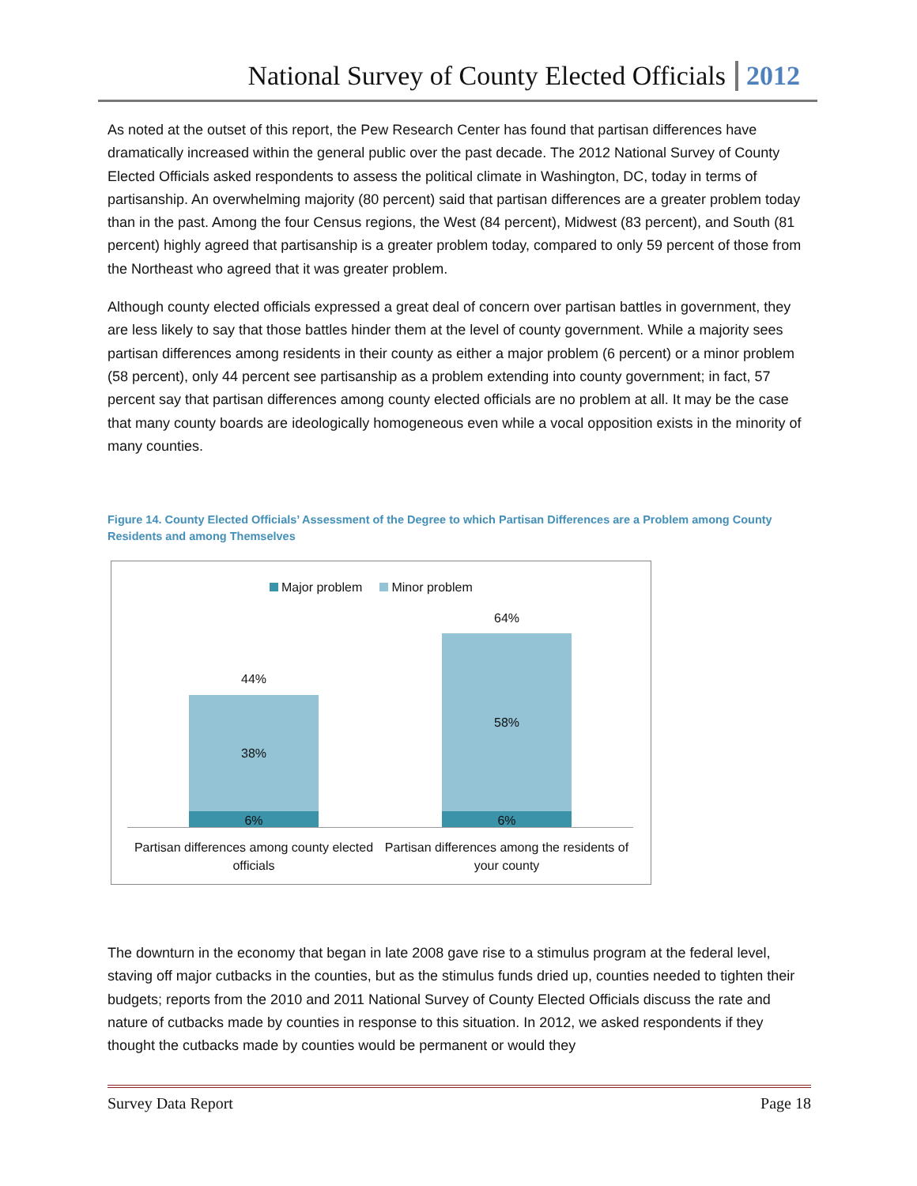National Survey of County Elected Officials 2012
As noted at the outset of this report, the Pew Research Center has found that partisan differences have dramatically increased within the general public over the past decade. The 2012 National Survey of County Elected Officials asked respondents to assess the political climate in Washington, DC, today in terms of partisanship. An overwhelming majority (80 percent) said that partisan differences are a greater problem today than in the past. Among the four Census regions, the West (84 percent), Midwest (83 percent), and South (81 percent) highly agreed that partisanship is a greater problem today, compared to only 59 percent of those from the Northeast who agreed that it was greater problem.
Although county elected officials expressed a great deal of concern over partisan battles in government, they are less likely to say that those battles hinder them at the level of county government. While a majority sees partisan differences among residents in their county as either a major problem (6 percent) or a minor problem (58 percent), only 44 percent see partisanship as a problem extending into county government; in fact, 57 percent say that partisan differences among county elected officials are no problem at all. It may be the case that many county boards are ideologically homogeneous even while a vocal opposition exists in the minority of many counties.
Figure 14. County Elected Officials’ Assessment of the Degree to which Partisan Differences are a Problem among County Residents and among Themselves
Major problem Minor problem
44%
38%
6%
64%
58%
6%
Partisan differences among county elected officials
Partisan differences among the residents of your county
The downturn in the economy that began in late 2008 gave rise to a stimulus program at the federal level, staving off major cutbacks in the counties, but as the stimulus funds dried up, counties needed to tighten their budgets; reports from the 2010 and 2011 National Survey of County Elected Officials discuss the rate and nature of cutbacks made by counties in response to this situation. In 2012, we asked respondents if they thought the cutbacks made by counties would be permanent or would they
Survey Data Report Page 18